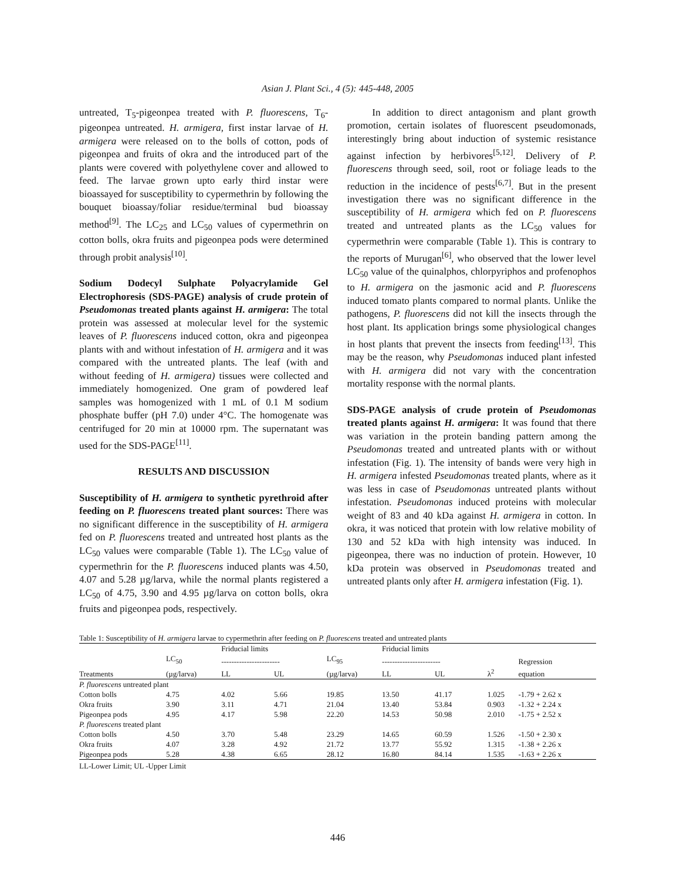Asian J. Plant Sci., 4 (5): 445-448, 2005
untreated, T<sub>5</sub>-pigeonpea treated with P. fluorescens, T<sub>6</sub>-pigeonpea untreated. H. armigera, first instar larvae of H. armigera were released on to the bolls of cotton, pods of pigeonpea and fruits of okra and the introduced part of the plants were covered with polyethylene cover and allowed to feed. The larvae grown upto early third instar were bioassayed for susceptibility to cypermethrin by following the bouquet bioassay/foliar residue/terminal bud bioassay method<sup>[9]</sup>. The LC<sub>25</sub> and LC<sub>50</sub> values of cypermethrin on cotton bolls, okra fruits and pigeonpea pods were determined through probit analysis<sup>[10]</sup>.
Sodium Dodecyl Sulphate Polyacrylamide Gel Electrophoresis (SDS-PAGE) analysis of crude protein of Pseudomonas treated plants against H. armigera: The total protein was assessed at molecular level for the systemic leaves of P. fluorescens induced cotton, okra and pigeonpea plants with and without infestation of H. armigera and it was compared with the untreated plants. The leaf (with and without feeding of H. armigera) tissues were collected and immediately homogenized. One gram of powdered leaf samples was homogenized with 1 mL of 0.1 M sodium phosphate buffer (pH 7.0) under 4°C. The homogenate was centrifuged for 20 min at 10000 rpm. The supernatant was used for the SDS-PAGE<sup>[11]</sup>.
RESULTS AND DISCUSSION
Susceptibility of H. armigera to synthetic pyrethroid after feeding on P. fluorescens treated plant sources: There was no significant difference in the susceptibility of H. armigera fed on P. fluorescens treated and untreated host plants as the LC<sub>50</sub> values were comparable (Table 1). The LC<sub>50</sub> value of cypermethrin for the P. fluorescens induced plants was 4.50, 4.07 and 5.28 µg/larva, while the normal plants registered a LC<sub>50</sub> of 4.75, 3.90 and 4.95 µg/larva on cotton bolls, okra fruits and pigeonpea pods, respectively.
In addition to direct antagonism and plant growth promotion, certain isolates of fluorescent pseudomonads, interestingly bring about induction of systemic resistance against infection by herbivores<sup>[5,12]</sup>. Delivery of P. fluorescens through seed, soil, root or foliage leads to the reduction in the incidence of pests<sup>[6,7]</sup>. But in the present investigation there was no significant difference in the susceptibility of H. armigera which fed on P. fluorescens treated and untreated plants as the LC<sub>50</sub> values for cypermethrin were comparable (Table 1). This is contrary to the reports of Murugan<sup>[6]</sup>, who observed that the lower level LC<sub>50</sub> value of the quinalphos, chlorpyriphos and profenophos to H. armigera on the jasmonic acid and P. fluorescens induced tomato plants compared to normal plants. Unlike the pathogens, P. fluorescens did not kill the insects through the host plant. Its application brings some physiological changes in host plants that prevent the insects from feeding<sup>[13]</sup>. This may be the reason, why Pseudomonas induced plant infested with H. armigera did not vary with the concentration mortality response with the normal plants.
SDS-PAGE analysis of crude protein of Pseudomonas treated plants against H. armigera: It was found that there was variation in the protein banding pattern among the Pseudomonas treated and untreated plants with or without infestation (Fig. 1). The intensity of bands were very high in H. armigera infested Pseudomonas treated plants, where as it was less in case of Pseudomonas untreated plants without infestation. Pseudomonas induced proteins with molecular weight of 83 and 40 kDa against H. armigera in cotton. In okra, it was noticed that protein with low relative mobility of 130 and 52 kDa with high intensity was induced. In pigeonpea, there was no induction of protein. However, 10 kDa protein was observed in Pseudomonas treated and untreated plants only after H. armigera infestation (Fig. 1).
Table 1: Susceptibility of H. armigera larvae to cypermethrin after feeding on P. fluorescens treated and untreated plants
| | | Friducial limits | | | Friducial limits | | | |
| --- | --- | --- | --- | --- | --- | --- | --- | --- |
| | LC<sub>50</sub> | ----------------------- | | LC<sub>95</sub> | ----------------------- | | | Regression |
| Treatments | (µg/larva) | LL | UL | (µg/larva) | LL | UL | λ<sup>2</sup> | equation |
| P. fluorescens untreated plant | | | | | | | | |
| Cotton bolls | 4.75 | 4.02 | 5.66 | 19.85 | 13.50 | 41.17 | 1.025 | -1.79 + 2.62 x |
| Okra fruits | 3.90 | 3.11 | 4.71 | 21.04 | 13.40 | 53.84 | 0.903 | -1.32 + 2.24 x |
| Pigeonpea pods | 4.95 | 4.17 | 5.98 | 22.20 | 14.53 | 50.98 | 2.010 | -1.75 + 2.52 x |
| P. fluorescens treated plant | | | | | | | | |
| Cotton bolls | 4.50 | 3.70 | 5.48 | 23.29 | 14.65 | 60.59 | 1.526 | -1.50 + 2.30 x |
| Okra fruits | 4.07 | 3.28 | 4.92 | 21.72 | 13.77 | 55.92 | 1.315 | -1.38 + 2.26 x |
| Pigeonpea pods | 5.28 | 4.38 | 6.65 | 28.12 | 16.80 | 84.14 | 1.535 | -1.63 + 2.26 x |
LL-Lower Limit; UL -Upper Limit
446